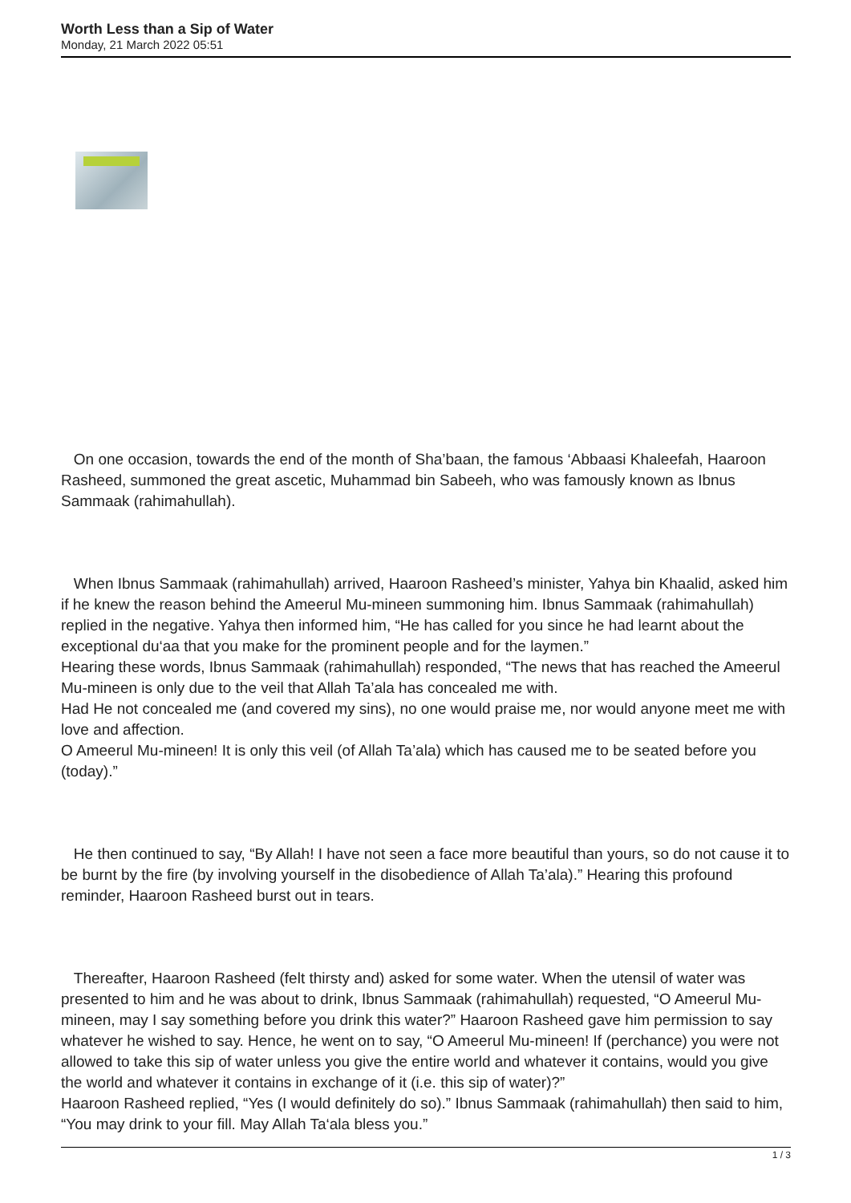Worth Less than a Sip of Water
Monday, 21 March 2022 05:51
On one occasion, towards the end of the month of Sha’baan, the famous ‘Abbaasi Khaleefah, Haaroon Rasheed, summoned the great ascetic, Muhammad bin Sabeeh, who was famously known as Ibnus Sammaak (rahimahullah).
When Ibnus Sammaak (rahimahullah) arrived, Haaroon Rasheed’s minister, Yahya bin Khaalid, asked him if he knew the reason behind the Ameerul Mu-mineen summoning him. Ibnus Sammaak (rahimahullah) replied in the negative. Yahya then informed him, “He has called for you since he had learnt about the exceptional du‘aa that you make for the prominent people and for the laymen.”
Hearing these words, Ibnus Sammaak (rahimahullah) responded, “The news that has reached the Ameerul Mu-mineen is only due to the veil that Allah Ta’ala has concealed me with.
Had He not concealed me (and covered my sins), no one would praise me, nor would anyone meet me with love and affection.
O Ameerul Mu-mineen! It is only this veil (of Allah Ta’ala) which has caused me to be seated before you (today).”
He then continued to say, “By Allah! I have not seen a face more beautiful than yours, so do not cause it to be burnt by the fire (by involving yourself in the disobedience of Allah Ta’ala).” Hearing this profound reminder, Haaroon Rasheed burst out in tears.
Thereafter, Haaroon Rasheed (felt thirsty and) asked for some water. When the utensil of water was presented to him and he was about to drink, Ibnus Sammaak (rahimahullah) requested, “O Ameerul Mu-mineen, may I say something before you drink this water?” Haaroon Rasheed gave him permission to say whatever he wished to say. Hence, he went on to say, “O Ameerul Mu-mineen! If (perchance) you were not allowed to take this sip of water unless you give the entire world and whatever it contains, would you give the world and whatever it contains in exchange of it (i.e. this sip of water)?”
Haaroon Rasheed replied, “Yes (I would definitely do so).” Ibnus Sammaak (rahimahullah) then said to him, “You may drink to your fill. May Allah Ta‘ala bless you.”
1 / 3